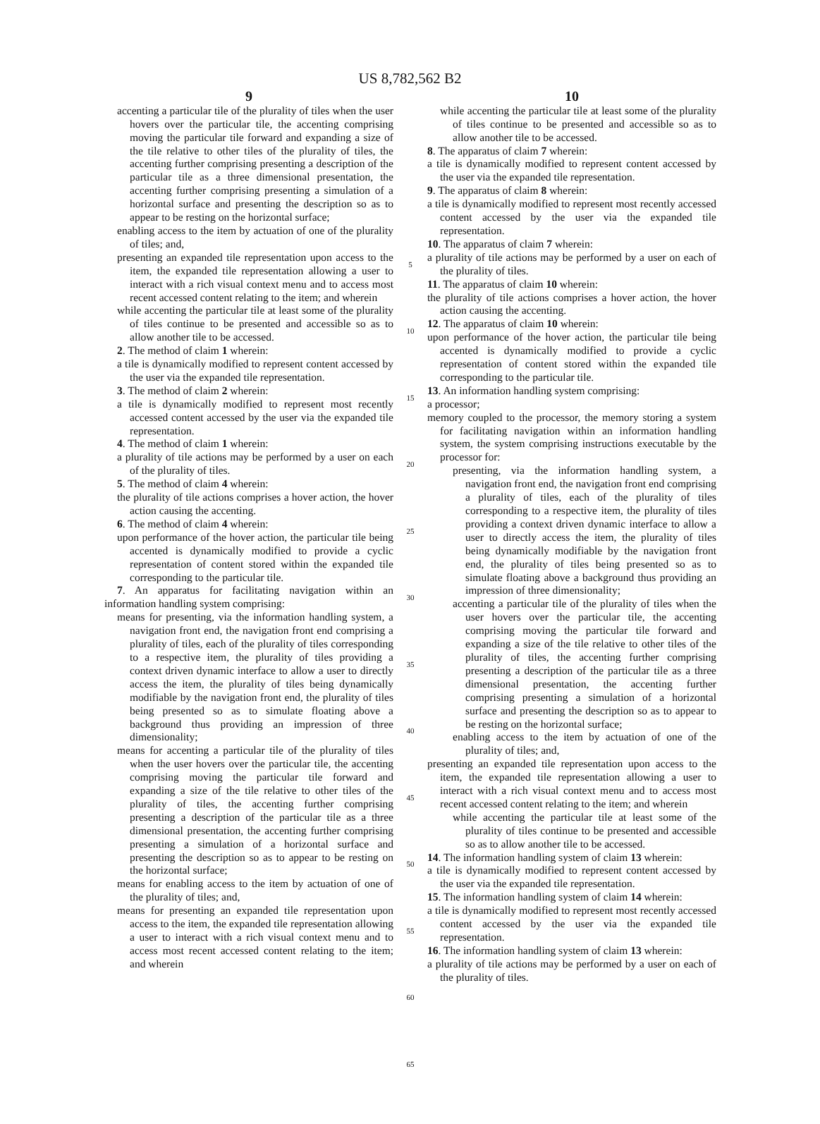US 8,782,562 B2
9
accenting a particular tile of the plurality of tiles when the user hovers over the particular tile, the accenting comprising moving the particular tile forward and expanding a size of the tile relative to other tiles of the plurality of tiles, the accenting further comprising presenting a description of the particular tile as a three dimensional presentation, the accenting further comprising presenting a simulation of a horizontal surface and presenting the description so as to appear to be resting on the horizontal surface;
enabling access to the item by actuation of one of the plurality of tiles; and,
presenting an expanded tile representation upon access to the item, the expanded tile representation allowing a user to interact with a rich visual context menu and to access most recent accessed content relating to the item; and wherein
while accenting the particular tile at least some of the plurality of tiles continue to be presented and accessible so as to allow another tile to be accessed.
2. The method of claim 1 wherein:
a tile is dynamically modified to represent content accessed by the user via the expanded tile representation.
3. The method of claim 2 wherein:
a tile is dynamically modified to represent most recently accessed content accessed by the user via the expanded tile representation.
4. The method of claim 1 wherein:
a plurality of tile actions may be performed by a user on each of the plurality of tiles.
5. The method of claim 4 wherein:
the plurality of tile actions comprises a hover action, the hover action causing the accenting.
6. The method of claim 4 wherein:
upon performance of the hover action, the particular tile being accented is dynamically modified to provide a cyclic representation of content stored within the expanded tile corresponding to the particular tile.
7. An apparatus for facilitating navigation within an information handling system comprising:
means for presenting, via the information handling system, a navigation front end, the navigation front end comprising a plurality of tiles, each of the plurality of tiles corresponding to a respective item, the plurality of tiles providing a context driven dynamic interface to allow a user to directly access the item, the plurality of tiles being dynamically modifiable by the navigation front end, the plurality of tiles being presented so as to simulate floating above a background thus providing an impression of three dimensionality;
means for accenting a particular tile of the plurality of tiles when the user hovers over the particular tile, the accenting comprising moving the particular tile forward and expanding a size of the tile relative to other tiles of the plurality of tiles, the accenting further comprising presenting a description of the particular tile as a three dimensional presentation, the accenting further comprising presenting a simulation of a horizontal surface and presenting the description so as to appear to be resting on the horizontal surface;
means for enabling access to the item by actuation of one of the plurality of tiles; and,
means for presenting an expanded tile representation upon access to the item, the expanded tile representation allowing a user to interact with a rich visual context menu and to access most recent accessed content relating to the item; and wherein
5
10
15
20
25
30
35
40
45
50
55
60
65
10
while accenting the particular tile at least some of the plurality of tiles continue to be presented and accessible so as to allow another tile to be accessed.
8. The apparatus of claim 7 wherein:
a tile is dynamically modified to represent content accessed by the user via the expanded tile representation.
9. The apparatus of claim 8 wherein:
a tile is dynamically modified to represent most recently accessed content accessed by the user via the expanded tile representation.
10. The apparatus of claim 7 wherein:
a plurality of tile actions may be performed by a user on each of the plurality of tiles.
11. The apparatus of claim 10 wherein:
the plurality of tile actions comprises a hover action, the hover action causing the accenting.
12. The apparatus of claim 10 wherein:
upon performance of the hover action, the particular tile being accented is dynamically modified to provide a cyclic representation of content stored within the expanded tile corresponding to the particular tile.
13. An information handling system comprising:
a processor;
memory coupled to the processor, the memory storing a system for facilitating navigation within an information handling system, the system comprising instructions executable by the processor for:
presenting, via the information handling system, a navigation front end, the navigation front end comprising a plurality of tiles, each of the plurality of tiles corresponding to a respective item, the plurality of tiles providing a context driven dynamic interface to allow a user to directly access the item, the plurality of tiles being dynamically modifiable by the navigation front end, the plurality of tiles being presented so as to simulate floating above a background thus providing an impression of three dimensionality;
accenting a particular tile of the plurality of tiles when the user hovers over the particular tile, the accenting comprising moving the particular tile forward and expanding a size of the tile relative to other tiles of the plurality of tiles, the accenting further comprising presenting a description of the particular tile as a three dimensional presentation, the accenting further comprising presenting a simulation of a horizontal surface and presenting the description so as to appear to be resting on the horizontal surface;
enabling access to the item by actuation of one of the plurality of tiles; and,
presenting an expanded tile representation upon access to the item, the expanded tile representation allowing a user to interact with a rich visual context menu and to access most recent accessed content relating to the item; and wherein
while accenting the particular tile at least some of the plurality of tiles continue to be presented and accessible so as to allow another tile to be accessed.
14. The information handling system of claim 13 wherein:
a tile is dynamically modified to represent content accessed by the user via the expanded tile representation.
15. The information handling system of claim 14 wherein:
a tile is dynamically modified to represent most recently accessed content accessed by the user via the expanded tile representation.
16. The information handling system of claim 13 wherein:
a plurality of tile actions may be performed by a user on each of the plurality of tiles.